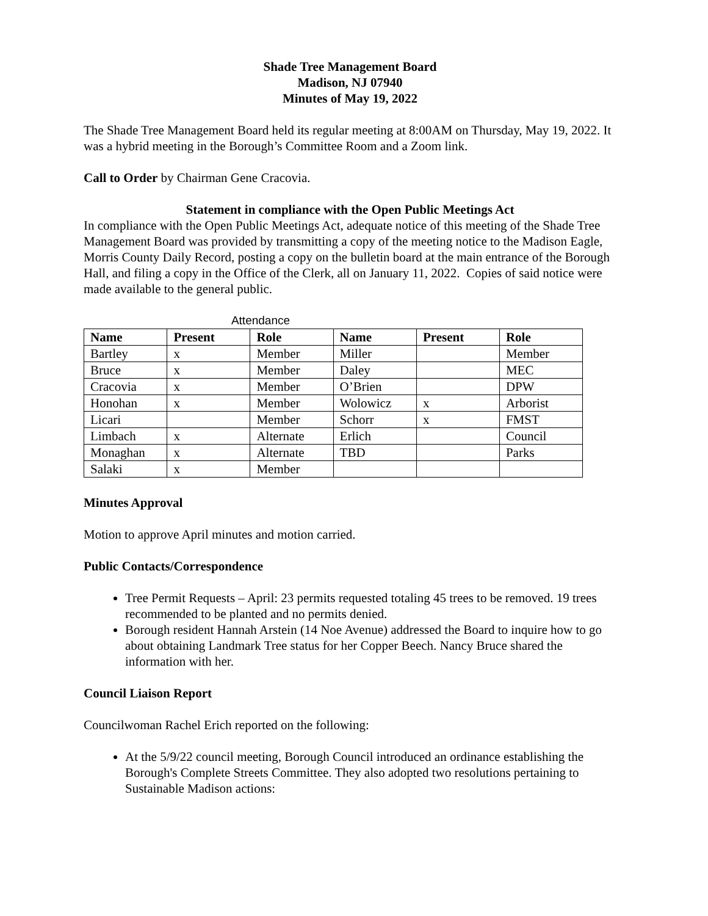Shade Tree Management Board
Madison, NJ 07940
Minutes of May 19, 2022
The Shade Tree Management Board held its regular meeting at 8:00AM on Thursday, May 19, 2022. It was a hybrid meeting in the Borough’s Committee Room and a Zoom link.
Call to Order by Chairman Gene Cracovia.
Statement in compliance with the Open Public Meetings Act
In compliance with the Open Public Meetings Act, adequate notice of this meeting of the Shade Tree Management Board was provided by transmitting a copy of the meeting notice to the Madison Eagle, Morris County Daily Record, posting a copy on the bulletin board at the main entrance of the Borough Hall, and filing a copy in the Office of the Clerk, all on January 11, 2022. Copies of said notice were made available to the general public.
Attendance
| Name | Present | Role | Name | Present | Role |
| --- | --- | --- | --- | --- | --- |
| Bartley | x | Member | Miller | | Member |
| Bruce | x | Member | Daley | | MEC |
| Cracovia | x | Member | O’Brien | | DPW |
| Honohan | x | Member | Wolowicz | x | Arborist |
| Licari | | Member | Schorr | x | FMST |
| Limbach | x | Alternate | Erlich | | Council |
| Monaghan | x | Alternate | TBD | | Parks |
| Salaki | x | Member | | | |
Minutes Approval
Motion to approve April minutes and motion carried.
Public Contacts/Correspondence
Tree Permit Requests – April: 23 permits requested totaling 45 trees to be removed. 19 trees recommended to be planted and no permits denied.
Borough resident Hannah Arstein (14 Noe Avenue) addressed the Board to inquire how to go about obtaining Landmark Tree status for her Copper Beech. Nancy Bruce shared the information with her.
Council Liaison Report
Councilwoman Rachel Erich reported on the following:
At the 5/9/22 council meeting, Borough Council introduced an ordinance establishing the Borough's Complete Streets Committee. They also adopted two resolutions pertaining to Sustainable Madison actions: